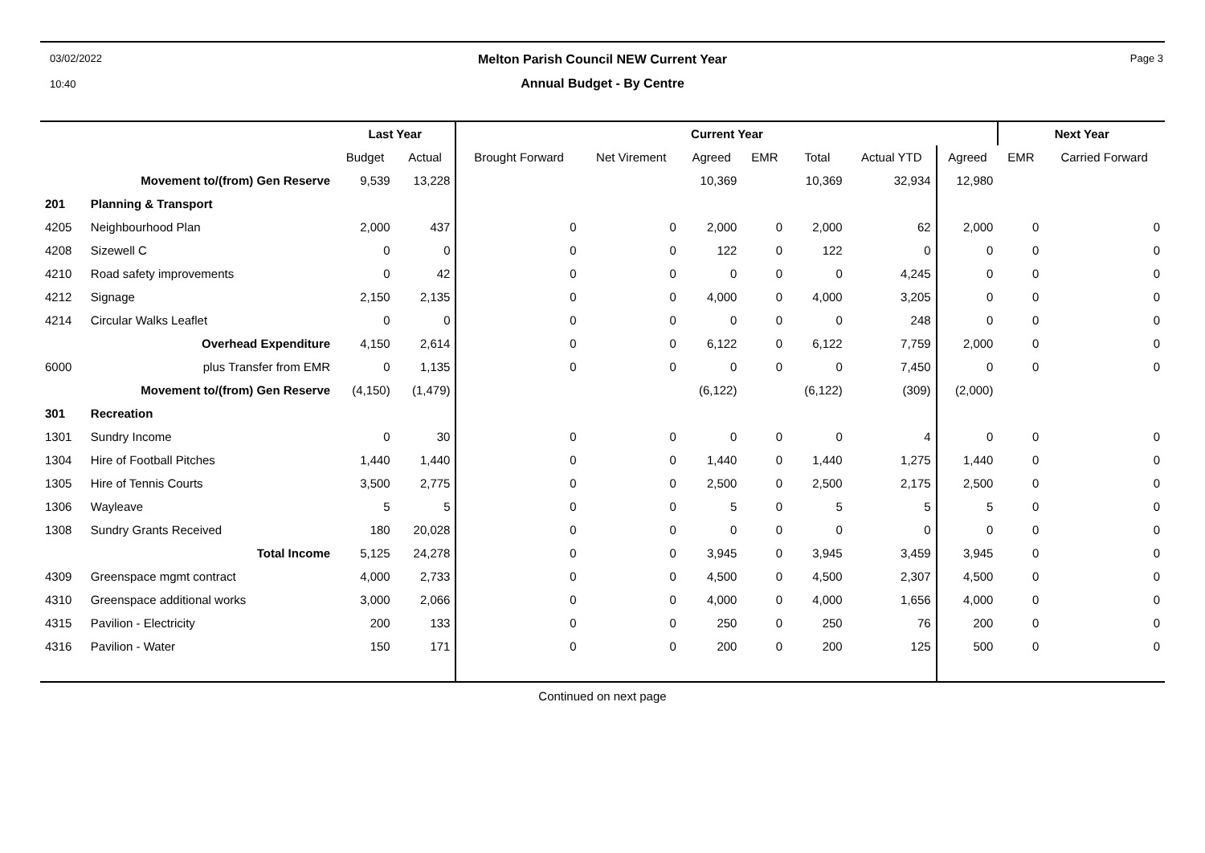03/02/2022
10:40
Melton Parish Council NEW Current Year
Annual Budget - By Centre
Page 3
| | | Last Year | | Current Year | | | | | | | Next Year | |
| --- | --- | --- | --- | --- | --- | --- | --- | --- | --- | --- | --- | --- |
| | | Budget | Actual | Brought Forward | Net Virement | Agreed | EMR | Total | Actual YTD | Agreed | EMR | Carried Forward |
| | Movement to/(from) Gen Reserve | 9,539 | 13,228 | | | 10,369 | | 10,369 | 32,934 | 12,980 | | |
| 201 | Planning & Transport | | | | | | | | | | | |
| 4205 | Neighbourhood Plan | 2,000 | 437 | 0 | 0 | 2,000 | 0 | 2,000 | 62 | 2,000 | 0 | 0 |
| 4208 | Sizewell C | 0 | 0 | 0 | 0 | 122 | 0 | 122 | 0 | 0 | 0 | 0 |
| 4210 | Road safety improvements | 0 | 42 | 0 | 0 | 0 | 0 | 0 | 4,245 | 0 | 0 | 0 |
| 4212 | Signage | 2,150 | 2,135 | 0 | 0 | 4,000 | 0 | 4,000 | 3,205 | 0 | 0 | 0 |
| 4214 | Circular Walks Leaflet | 0 | 0 | 0 | 0 | 0 | 0 | 0 | 248 | 0 | 0 | 0 |
| | Overhead Expenditure | 4,150 | 2,614 | 0 | 0 | 6,122 | 0 | 6,122 | 7,759 | 2,000 | 0 | 0 |
| 6000 | plus Transfer from EMR | 0 | 1,135 | 0 | 0 | 0 | 0 | 0 | 7,450 | 0 | 0 | 0 |
| | Movement to/(from) Gen Reserve | (4,150) | (1,479) | | | (6,122) | | (6,122) | (309) | (2,000) | | |
| 301 | Recreation | | | | | | | | | | | |
| 1301 | Sundry Income | 0 | 30 | 0 | 0 | 0 | 0 | 0 | 4 | 0 | 0 | 0 |
| 1304 | Hire of Football Pitches | 1,440 | 1,440 | 0 | 0 | 1,440 | 0 | 1,440 | 1,275 | 1,440 | 0 | 0 |
| 1305 | Hire of Tennis Courts | 3,500 | 2,775 | 0 | 0 | 2,500 | 0 | 2,500 | 2,175 | 2,500 | 0 | 0 |
| 1306 | Wayleave | 5 | 5 | 0 | 0 | 5 | 0 | 5 | 5 | 5 | 0 | 0 |
| 1308 | Sundry Grants Received | 180 | 20,028 | 0 | 0 | 0 | 0 | 0 | 0 | 0 | 0 | 0 |
| | Total Income | 5,125 | 24,278 | 0 | 0 | 3,945 | 0 | 3,945 | 3,459 | 3,945 | 0 | 0 |
| 4309 | Greenspace mgmt contract | 4,000 | 2,733 | 0 | 0 | 4,500 | 0 | 4,500 | 2,307 | 4,500 | 0 | 0 |
| 4310 | Greenspace additional works | 3,000 | 2,066 | 0 | 0 | 4,000 | 0 | 4,000 | 1,656 | 4,000 | 0 | 0 |
| 4315 | Pavilion - Electricity | 200 | 133 | 0 | 0 | 250 | 0 | 250 | 76 | 200 | 0 | 0 |
| 4316 | Pavilion - Water | 150 | 171 | 0 | 0 | 200 | 0 | 200 | 125 | 500 | 0 | 0 |
Continued on next page